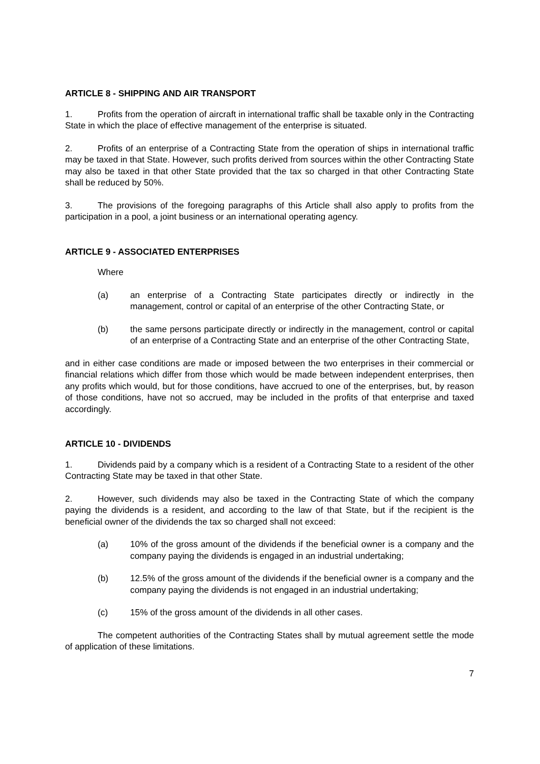ARTICLE 8 - SHIPPING AND AIR TRANSPORT
1. Profits from the operation of aircraft in international traffic shall be taxable only in the Contracting State in which the place of effective management of the enterprise is situated.
2. Profits of an enterprise of a Contracting State from the operation of ships in international traffic may be taxed in that State. However, such profits derived from sources within the other Contracting State may also be taxed in that other State provided that the tax so charged in that other Contracting State shall be reduced by 50%.
3. The provisions of the foregoing paragraphs of this Article shall also apply to profits from the participation in a pool, a joint business or an international operating agency.
ARTICLE 9 - ASSOCIATED ENTERPRISES
Where
(a) an enterprise of a Contracting State participates directly or indirectly in the management, control or capital of an enterprise of the other Contracting State, or
(b) the same persons participate directly or indirectly in the management, control or capital of an enterprise of a Contracting State and an enterprise of the other Contracting State,
and in either case conditions are made or imposed between the two enterprises in their commercial or financial relations which differ from those which would be made between independent enterprises, then any profits which would, but for those conditions, have accrued to one of the enterprises, but, by reason of those conditions, have not so accrued, may be included in the profits of that enterprise and taxed accordingly.
ARTICLE 10 - DIVIDENDS
1. Dividends paid by a company which is a resident of a Contracting State to a resident of the other Contracting State may be taxed in that other State.
2. However, such dividends may also be taxed in the Contracting State of which the company paying the dividends is a resident, and according to the law of that State, but if the recipient is the beneficial owner of the dividends the tax so charged shall not exceed:
(a) 10% of the gross amount of the dividends if the beneficial owner is a company and the company paying the dividends is engaged in an industrial undertaking;
(b) 12.5% of the gross amount of the dividends if the beneficial owner is a company and the company paying the dividends is not engaged in an industrial undertaking;
(c) 15% of the gross amount of the dividends in all other cases.
The competent authorities of the Contracting States shall by mutual agreement settle the mode of application of these limitations.
7